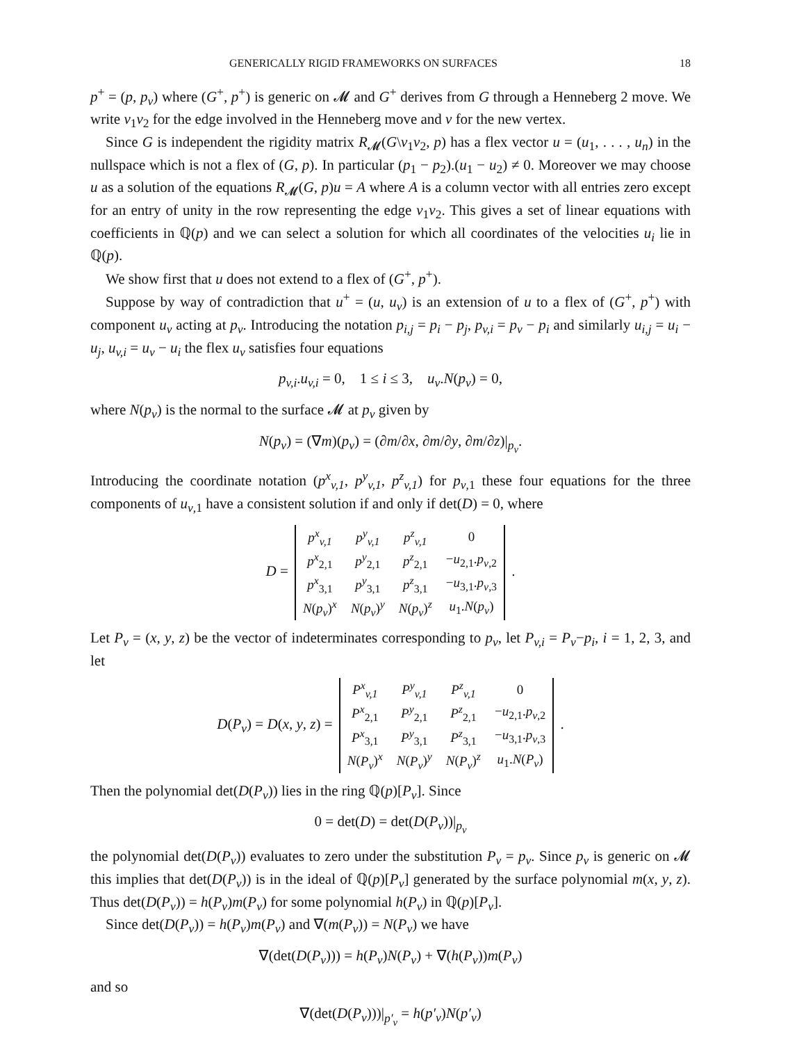GENERICALLY RIGID FRAMEWORKS ON SURFACES 18
p<sup>+</sup> = (p, p<sub>v</sub>) where (G<sup>+</sup>, p<sup>+</sup>) is generic on 𝓜 and G<sup>+</sup> derives from G through a Henneberg 2 move. We write v<sub>1</sub>v<sub>2</sub> for the edge involved in the Henneberg move and v for the new vertex.
Since G is independent the rigidity matrix R<sub>𝓜</sub>(G\v<sub>1</sub>v<sub>2</sub>, p) has a flex vector u = (u<sub>1</sub>, . . . , u<sub>n</sub>) in the nullspace which is not a flex of (G, p). In particular (p<sub>1</sub> − p<sub>2</sub>).(u<sub>1</sub> − u<sub>2</sub>) ≠ 0. Moreover we may choose u as a solution of the equations R<sub>𝓜</sub>(G, p)u = A where A is a column vector with all entries zero except for an entry of unity in the row representing the edge v<sub>1</sub>v<sub>2</sub>. This gives a set of linear equations with coefficients in ℚ(p) and we can select a solution for which all coordinates of the velocities u<sub>i</sub> lie in ℚ(p).
We show first that u does not extend to a flex of (G<sup>+</sup>, p<sup>+</sup>).
Suppose by way of contradiction that u<sup>+</sup> = (u, u<sub>v</sub>) is an extension of u to a flex of (G<sup>+</sup>, p<sup>+</sup>) with component u<sub>v</sub> acting at p<sub>v</sub>. Introducing the notation p<sub>i,j</sub> = p<sub>i</sub> − p<sub>j</sub>, p<sub>v,i</sub> = p<sub>v</sub> − p<sub>i</sub> and similarly u<sub>i,j</sub> = u<sub>i</sub> − u<sub>j</sub>, u<sub>v,i</sub> = u<sub>v</sub> − u<sub>i</sub> the flex u<sub>v</sub> satisfies four equations
p<sub>v,i</sub>.u<sub>v,i</sub> = 0, 1 ≤ i ≤ 3, u<sub>v</sub>.N(p<sub>v</sub>) = 0,
where N(p<sub>v</sub>) is the normal to the surface 𝓜 at p<sub>v</sub> given by
N(p<sub>v</sub>) = (∇m)(p<sub>v</sub>) = (∂m/∂x, ∂m/∂y, ∂m/∂z)|<sub>p<sub>v</sub></sub>.
Introducing the coordinate notation (p<sup>x</sup><sub>v,1</sub>, p<sup>y</sup><sub>v,1</sub>, p<sup>z</sup><sub>v,1</sub>) for p<sub>v,1</sub> these four equations for the three components of u<sub>v,1</sub> have a consistent solution if and only if det(D) = 0, where
D =
| p<sup>x</sup><sub>v,1</sub> | p<sup>y</sup><sub>v,1</sub> | p<sup>z</sup><sub>v,1</sub> | 0 |
| p<sup>x</sup><sub>2,1</sub> | p<sup>y</sup><sub>2,1</sub> | p<sup>z</sup><sub>2,1</sub> | − u<sub>2,1</sub>. p<sub>v,2</sub> |
| p<sup>x</sup><sub>3,1</sub> | p<sup>y</sup><sub>3,1</sub> | p<sup>z</sup><sub>3,1</sub> | − u<sub>3,1</sub>. p<sub>v,3</sub> |
| N ( p<sub>v</sub> )<sup>x</sup> | N ( p<sub>v</sub> )<sup>y</sup> | N ( p<sub>v</sub> )<sup>z</sup> | u<sub>1</sub>. N ( p<sub>v</sub> ) |
.
Let P<sub>v</sub> = (x, y, z) be the vector of indeterminates corresponding to p<sub>v</sub>, let P<sub>v,i</sub> = P<sub>v</sub>−p<sub>i</sub>, i = 1, 2, 3, and let
D(P<sub>v</sub>) = D(x, y, z) =
| P<sup>x</sup><sub>v,1</sub> | P<sup>y</sup><sub>v,1</sub> | P<sup>z</sup><sub>v,1</sub> | 0 |
| P<sup>x</sup><sub>2,1</sub> | P<sup>y</sup><sub>2,1</sub> | P<sup>z</sup><sub>2,1</sub> | − u<sub>2,1</sub>. p<sub>v,2</sub> |
| P<sup>x</sup><sub>3,1</sub> | P<sup>y</sup><sub>3,1</sub> | P<sup>z</sup><sub>3,1</sub> | − u<sub>3,1</sub>. p<sub>v,3</sub> |
| N ( P<sub>v</sub> )<sup>x</sup> | N ( P<sub>v</sub> )<sup>y</sup> | N ( P<sub>v</sub> )<sup>z</sup> | u<sub>1</sub>. N ( P<sub>v</sub> ) |
.
Then the polynomial det(D(P<sub>v</sub>)) lies in the ring ℚ(p)[P<sub>v</sub>]. Since
0 = det(D) = det(D(P<sub>v</sub>))|<sub>p<sub>v</sub></sub>
the polynomial det(D(P<sub>v</sub>)) evaluates to zero under the substitution P<sub>v</sub> = p<sub>v</sub>. Since p<sub>v</sub> is generic on 𝓜 this implies that det(D(P<sub>v</sub>)) is in the ideal of ℚ(p)[P<sub>v</sub>] generated by the surface polynomial m(x, y, z). Thus det(D(P<sub>v</sub>)) = h(P<sub>v</sub>)m(P<sub>v</sub>) for some polynomial h(P<sub>v</sub>) in ℚ(p)[P<sub>v</sub>].
Since det(D(P<sub>v</sub>)) = h(P<sub>v</sub>)m(P<sub>v</sub>) and ∇(m(P<sub>v</sub>)) = N(P<sub>v</sub>) we have
∇(det(D(P<sub>v</sub>))) = h(P<sub>v</sub>)N(P<sub>v</sub>) + ∇(h(P<sub>v</sub>))m(P<sub>v</sub>)
and so
∇(det(D(P<sub>v</sub>)))|<sub>p′<sub>v</sub></sub> = h(p′<sub>v</sub>)N(p′<sub>v</sub>)